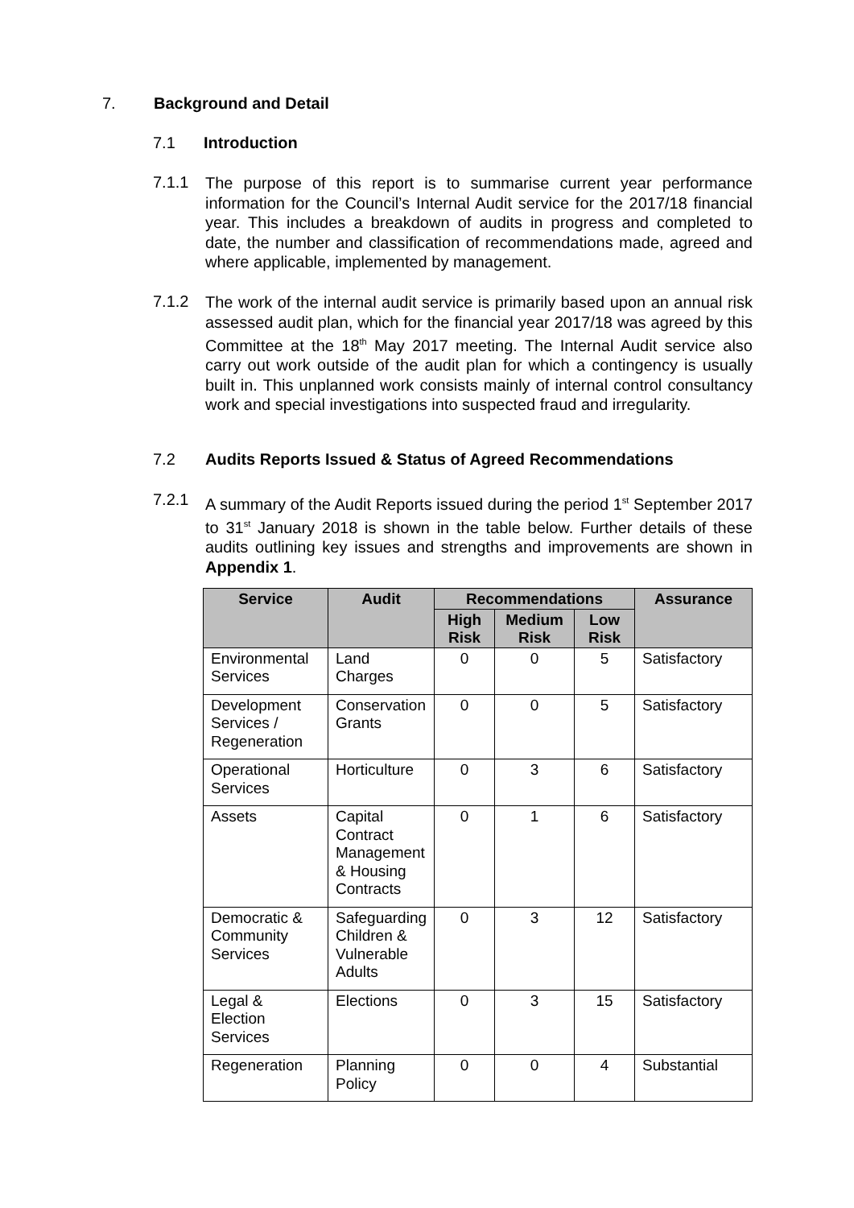7. Background and Detail
7.1 Introduction
7.1.1
The purpose of this report is to summarise current year performance information for the Council’s Internal Audit service for the 2017/18 financial year. This includes a breakdown of audits in progress and completed to date, the number and classification of recommendations made, agreed and where applicable, implemented by management.
7.1.2
The work of the internal audit service is primarily based upon an annual risk assessed audit plan, which for the financial year 2017/18 was agreed by this Committee at the 18<sup>th</sup> May 2017 meeting. The Internal Audit service also carry out work outside of the audit plan for which a contingency is usually built in. This unplanned work consists mainly of internal control consultancy work and special investigations into suspected fraud and irregularity.
7.2 Audits Reports Issued & Status of Agreed Recommendations
7.2.1
A summary of the Audit Reports issued during the period 1<sup>st</sup> September 2017 to 31<sup>st</sup> January 2018 is shown in the table below. Further details of these audits outlining key issues and strengths and improvements are shown in Appendix 1.
| Service | Audit | Recommendations | | | Assurance |
| --- | --- | --- | --- | --- | --- |
| | | High Risk | Medium Risk | Low Risk | |
| Environmental Services | Land Charges | 0 | 0 | 5 | Satisfactory |
| Development Services / Regeneration | Conservation Grants | 0 | 0 | 5 | Satisfactory |
| Operational Services | Horticulture | 0 | 3 | 6 | Satisfactory |
| Assets | Capital Contract Management & Housing Contracts | 0 | 1 | 6 | Satisfactory |
| Democratic & Community Services | Safeguarding Children & Vulnerable Adults | 0 | 3 | 12 | Satisfactory |
| Legal & Election Services | Elections | 0 | 3 | 15 | Satisfactory |
| Regeneration | Planning Policy | 0 | 0 | 4 | Substantial |